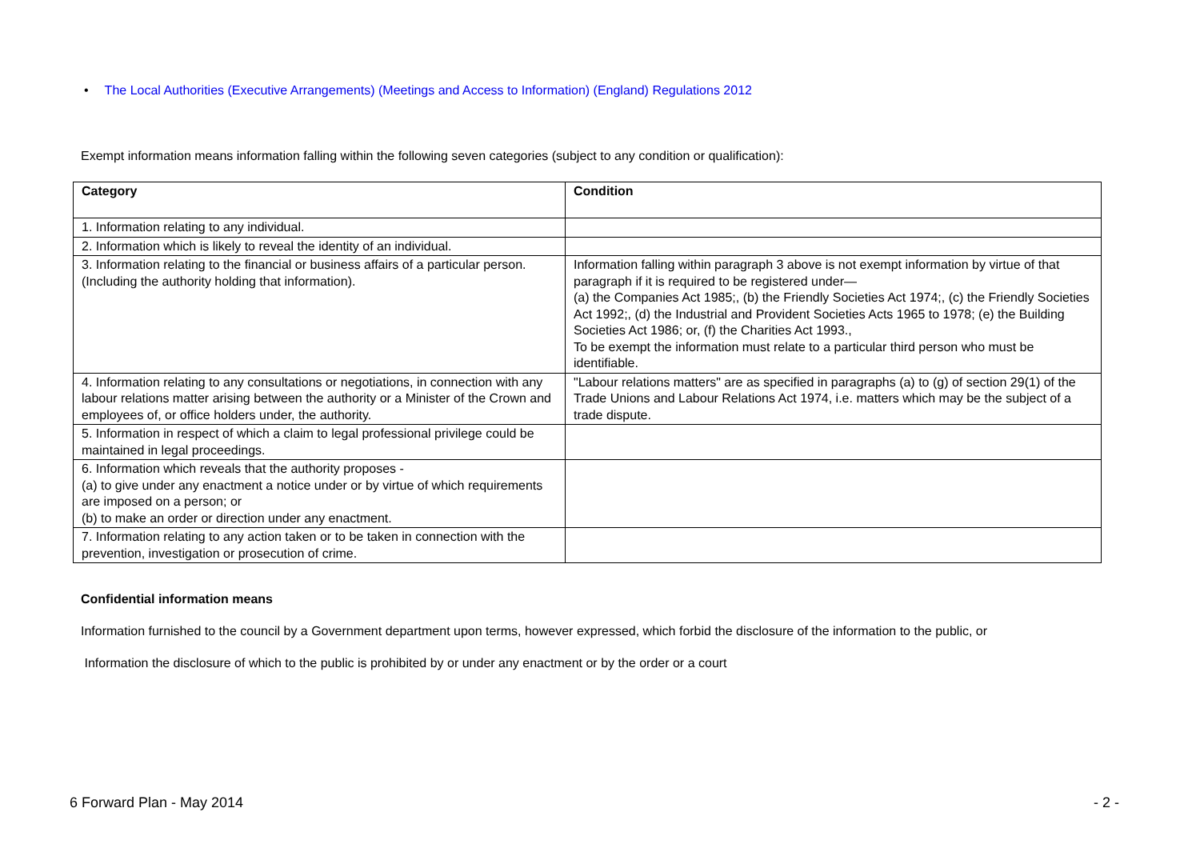• The Local Authorities (Executive Arrangements) (Meetings and Access to Information) (England) Regulations 2012
Exempt information means information falling within the following seven categories (subject to any condition or qualification):
| Category | Condition |
| --- | --- |
| 1. Information relating to any individual. | |
| 2. Information which is likely to reveal the identity of an individual. | |
| 3. Information relating to the financial or business affairs of a particular person. (Including the authority holding that information). | Information falling within paragraph 3 above is not exempt information by virtue of that paragraph if it is required to be registered under— (a) the Companies Act 1985;, (b) the Friendly Societies Act 1974;, (c) the Friendly Societies Act 1992;, (d) the Industrial and Provident Societies Acts 1965 to 1978; (e) the Building Societies Act 1986; or, (f) the Charities Act 1993., To be exempt the information must relate to a particular third person who must be identifiable. |
| 4. Information relating to any consultations or negotiations, in connection with any labour relations matter arising between the authority or a Minister of the Crown and employees of, or office holders under, the authority. | "Labour relations matters" are as specified in paragraphs (a) to (g) of section 29(1) of the Trade Unions and Labour Relations Act 1974, i.e. matters which may be the subject of a trade dispute. |
| 5. Information in respect of which a claim to legal professional privilege could be maintained in legal proceedings. | |
| 6. Information which reveals that the authority proposes - (a) to give under any enactment a notice under or by virtue of which requirements are imposed on a person; or (b) to make an order or direction under any enactment. | |
| 7. Information relating to any action taken or to be taken in connection with the prevention, investigation or prosecution of crime. | |
Confidential information means
Information furnished to the council by a Government department upon terms, however expressed, which forbid the disclosure of the information to the public, or
Information the disclosure of which to the public is prohibited by or under any enactment or by the order or a court
6 Forward Plan - May 2014 - 2 -